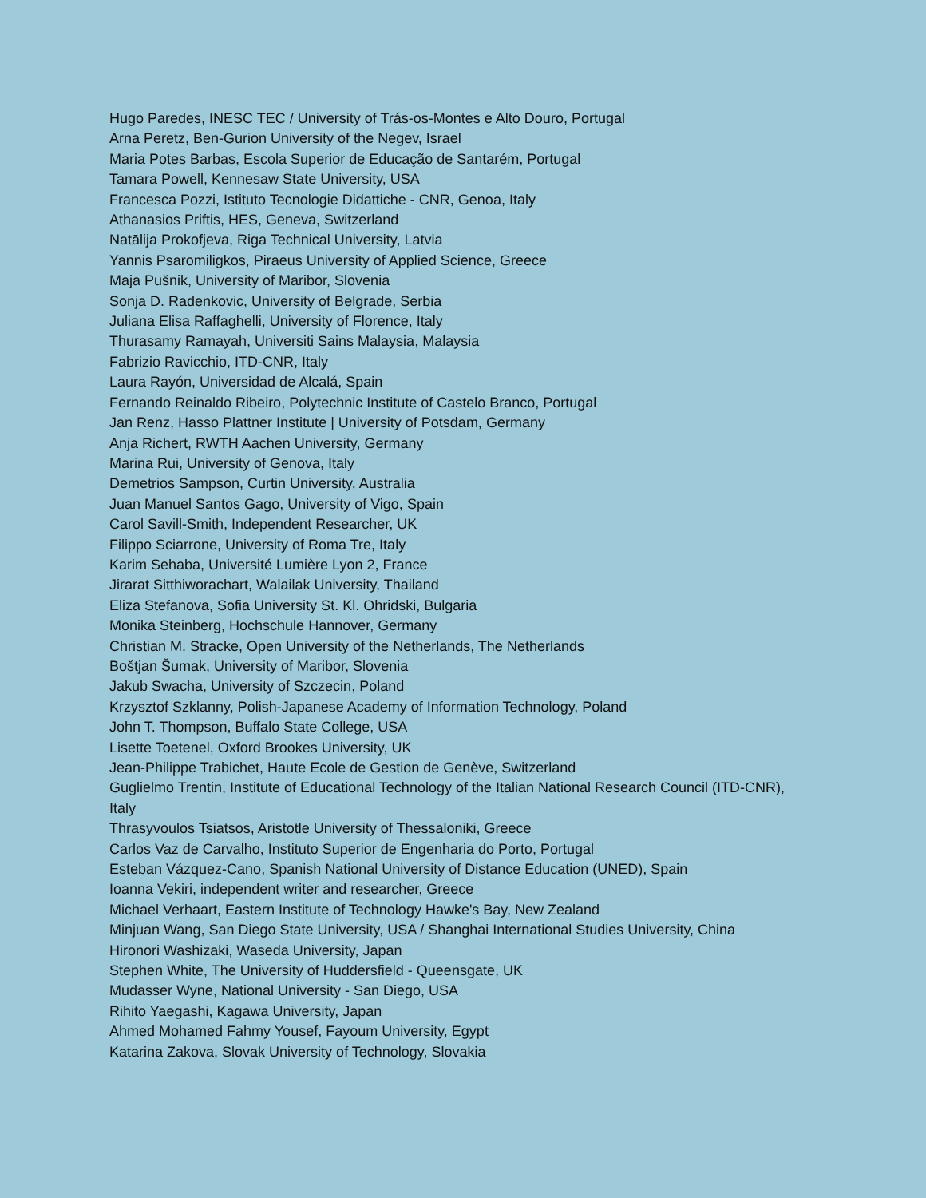Hugo Paredes, INESC TEC / University of Trás-os-Montes e Alto Douro, Portugal
Arna Peretz, Ben-Gurion University of the Negev, Israel
Maria Potes Barbas, Escola Superior de Educação de Santarém, Portugal
Tamara Powell, Kennesaw State University, USA
Francesca Pozzi, Istituto Tecnologie Didattiche - CNR, Genoa, Italy
Athanasios Priftis, HES, Geneva, Switzerland
Natālija Prokofjeva, Riga Technical University, Latvia
Yannis Psaromiligkos, Piraeus University of Applied Science, Greece
Maja Pušnik, University of Maribor, Slovenia
Sonja D. Radenkovic, University of Belgrade, Serbia
Juliana Elisa Raffaghelli, University of Florence, Italy
Thurasamy Ramayah, Universiti Sains Malaysia, Malaysia
Fabrizio Ravicchio, ITD-CNR, Italy
Laura Rayón, Universidad de Alcalá, Spain
Fernando Reinaldo Ribeiro, Polytechnic Institute of Castelo Branco, Portugal
Jan Renz, Hasso Plattner Institute | University of Potsdam, Germany
Anja Richert, RWTH Aachen University, Germany
Marina Rui, University of Genova, Italy
Demetrios Sampson, Curtin University, Australia
Juan Manuel Santos Gago, University of Vigo, Spain
Carol Savill-Smith, Independent Researcher, UK
Filippo Sciarrone, University of Roma Tre, Italy
Karim Sehaba, Université Lumière Lyon 2, France
Jirarat Sitthiworachart, Walailak University, Thailand
Eliza Stefanova, Sofia University St. Kl. Ohridski, Bulgaria
Monika Steinberg, Hochschule Hannover, Germany
Christian M. Stracke, Open University of the Netherlands, The Netherlands
Boštjan Šumak, University of Maribor, Slovenia
Jakub Swacha, University of Szczecin, Poland
Krzysztof Szklanny, Polish-Japanese Academy of Information Technology, Poland
John T. Thompson, Buffalo State College, USA
Lisette Toetenel, Oxford Brookes University, UK
Jean-Philippe Trabichet, Haute Ecole de Gestion de Genève, Switzerland
Guglielmo Trentin, Institute of Educational Technology of the Italian National Research Council (ITD-CNR), Italy
Thrasyvoulos Tsiatsos, Aristotle University of Thessaloniki, Greece
Carlos Vaz de Carvalho, Instituto Superior de Engenharia do Porto, Portugal
Esteban Vázquez-Cano, Spanish National University of Distance Education (UNED), Spain
Ioanna Vekiri, independent writer and researcher, Greece
Michael Verhaart, Eastern Institute of Technology Hawke's Bay, New Zealand
Minjuan Wang, San Diego State University, USA / Shanghai International Studies University, China
Hironori Washizaki, Waseda University, Japan
Stephen White, The University of Huddersfield - Queensgate, UK
Mudasser Wyne, National University - San Diego, USA
Rihito Yaegashi, Kagawa University, Japan
Ahmed Mohamed Fahmy Yousef, Fayoum University, Egypt
Katarina Zakova, Slovak University of Technology, Slovakia